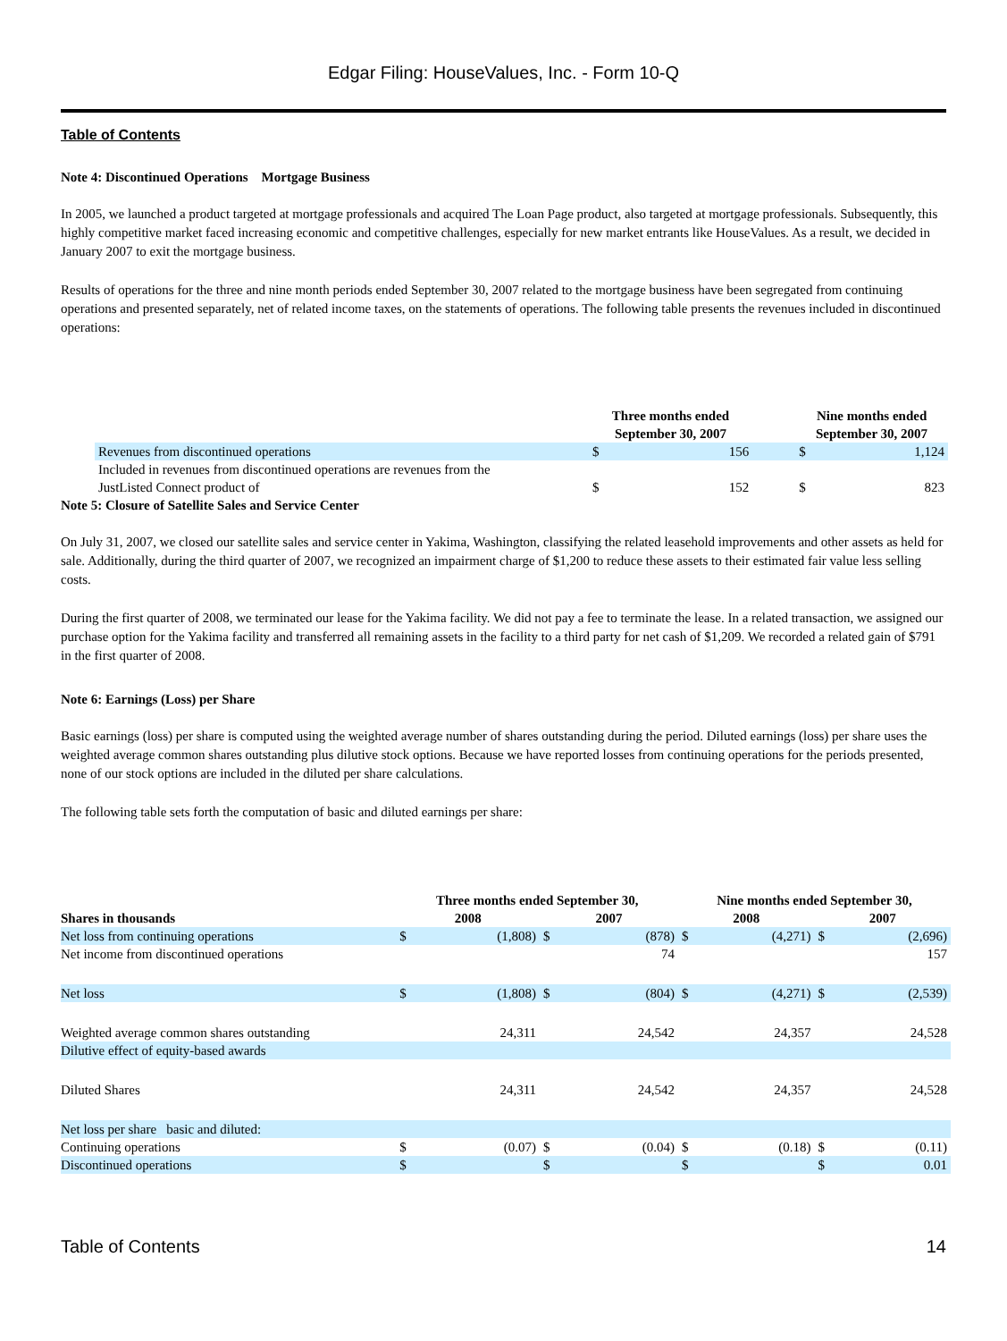Edgar Filing: HouseValues, Inc. - Form 10-Q
Table of Contents
Note 4: Discontinued Operations Mortgage Business
In 2005, we launched a product targeted at mortgage professionals and acquired The Loan Page product, also targeted at mortgage professionals. Subsequently, this highly competitive market faced increasing economic and competitive challenges, especially for new market entrants like HouseValues. As a result, we decided in January 2007 to exit the mortgage business.
Results of operations for the three and nine month periods ended September 30, 2007 related to the mortgage business have been segregated from continuing operations and presented separately, net of related income taxes, on the statements of operations. The following table presents the revenues included in discontinued operations:
| | Three months ended September 30, 2007 | | | Nine months ended September 30, 2007 | |
| --- | --- | --- | --- | --- | --- |
| Revenues from discontinued operations | $ | 156 | | $ | 1,124 |
| Included in revenues from discontinued operations are revenues from the JustListed Connect product of | $ | 152 | | $ | 823 |
Note 5: Closure of Satellite Sales and Service Center
On July 31, 2007, we closed our satellite sales and service center in Yakima, Washington, classifying the related leasehold improvements and other assets as held for sale. Additionally, during the third quarter of 2007, we recognized an impairment charge of $1,200 to reduce these assets to their estimated fair value less selling costs.
During the first quarter of 2008, we terminated our lease for the Yakima facility. We did not pay a fee to terminate the lease. In a related transaction, we assigned our purchase option for the Yakima facility and transferred all remaining assets in the facility to a third party for net cash of $1,209. We recorded a related gain of $791 in the first quarter of 2008.
Note 6: Earnings (Loss) per Share
Basic earnings (loss) per share is computed using the weighted average number of shares outstanding during the period. Diluted earnings (loss) per share uses the weighted average common shares outstanding plus dilutive stock options. Because we have reported losses from continuing operations for the periods presented, none of our stock options are included in the diluted per share calculations.
The following table sets forth the computation of basic and diluted earnings per share:
| Shares in thousands | Three months ended September 30, | | | | Nine months ended September 30, | | | |
| --- | --- | --- | --- | --- | --- | --- | --- | --- |
| | 2008 | | 2007 | | 2008 | | 2007 | |
| Net loss from continuing operations | $ | (1,808) | $ | (878) | $ | (4,271) | $ | (2,696) |
| Net income from discontinued operations | | | | 74 | | | | 157 |
| Net loss | $ | (1,808) | $ | (804) | $ | (4,271) | $ | (2,539) |
| Weighted average common shares outstanding | | 24,311 | | 24,542 | | 24,357 | | 24,528 |
| Dilutive effect of equity-based awards | | | | | | | | |
| Diluted Shares | | 24,311 | | 24,542 | | 24,357 | | 24,528 |
| Net loss per share basic and diluted: | | | | | | | | |
| Continuing operations | $ | (0.07) | $ | (0.04) | $ | (0.18) | $ | (0.11) |
| Discontinued operations | $ | | $ | | $ | | $ | 0.01 |
Table of Contents 14